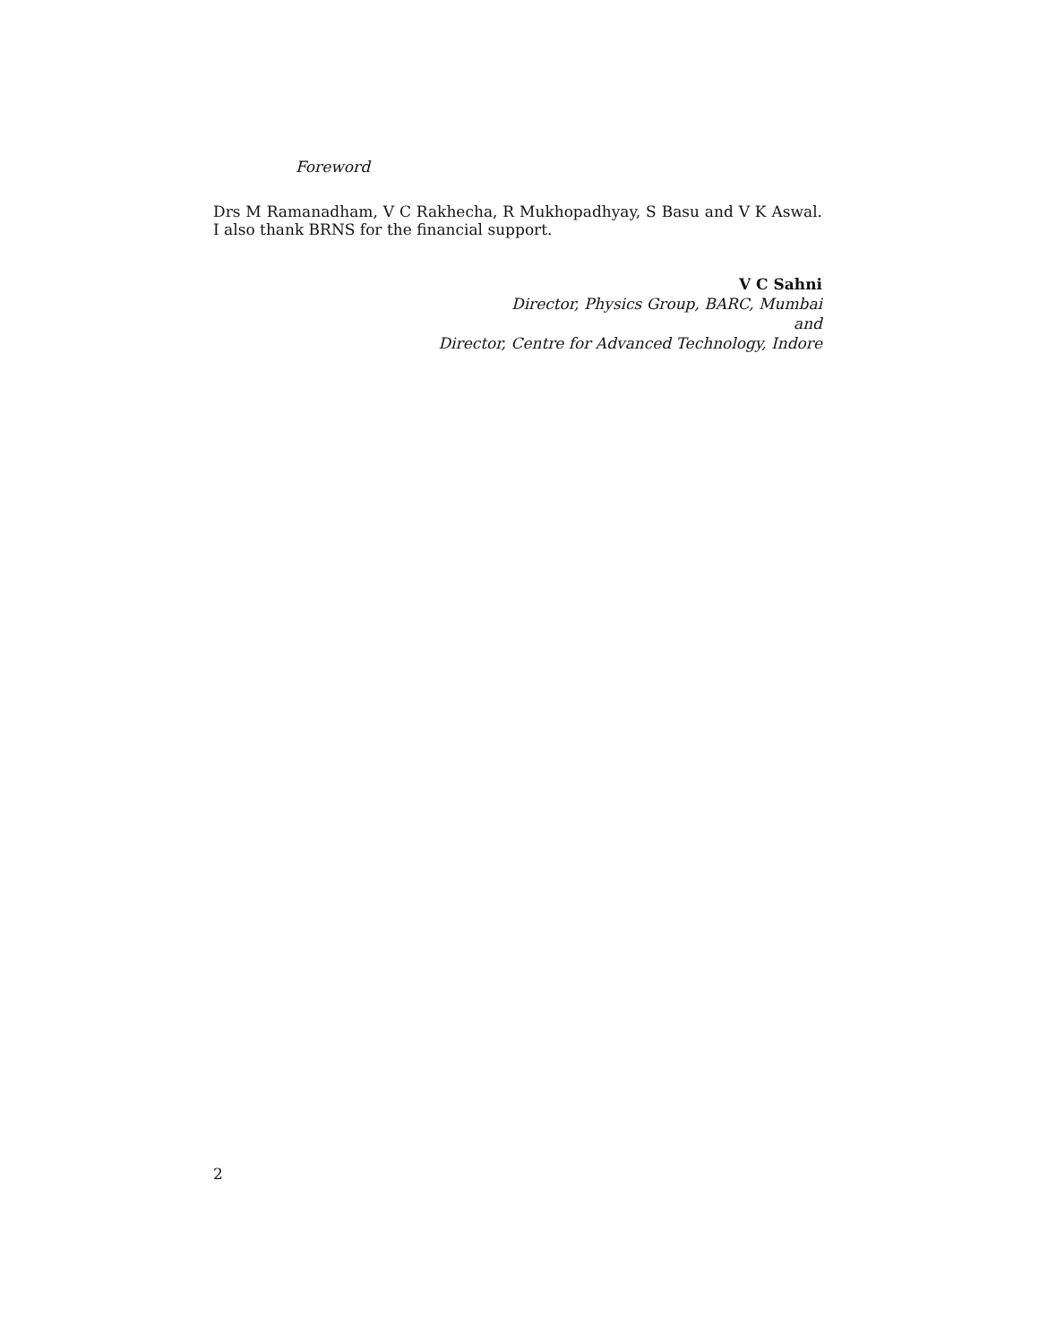Foreword
Drs M Ramanadham, V C Rakhecha, R Mukhopadhyay, S Basu and V K Aswal. I also thank BRNS for the financial support.
V C Sahni
Director, Physics Group, BARC, Mumbai
and
Director, Centre for Advanced Technology, Indore
2